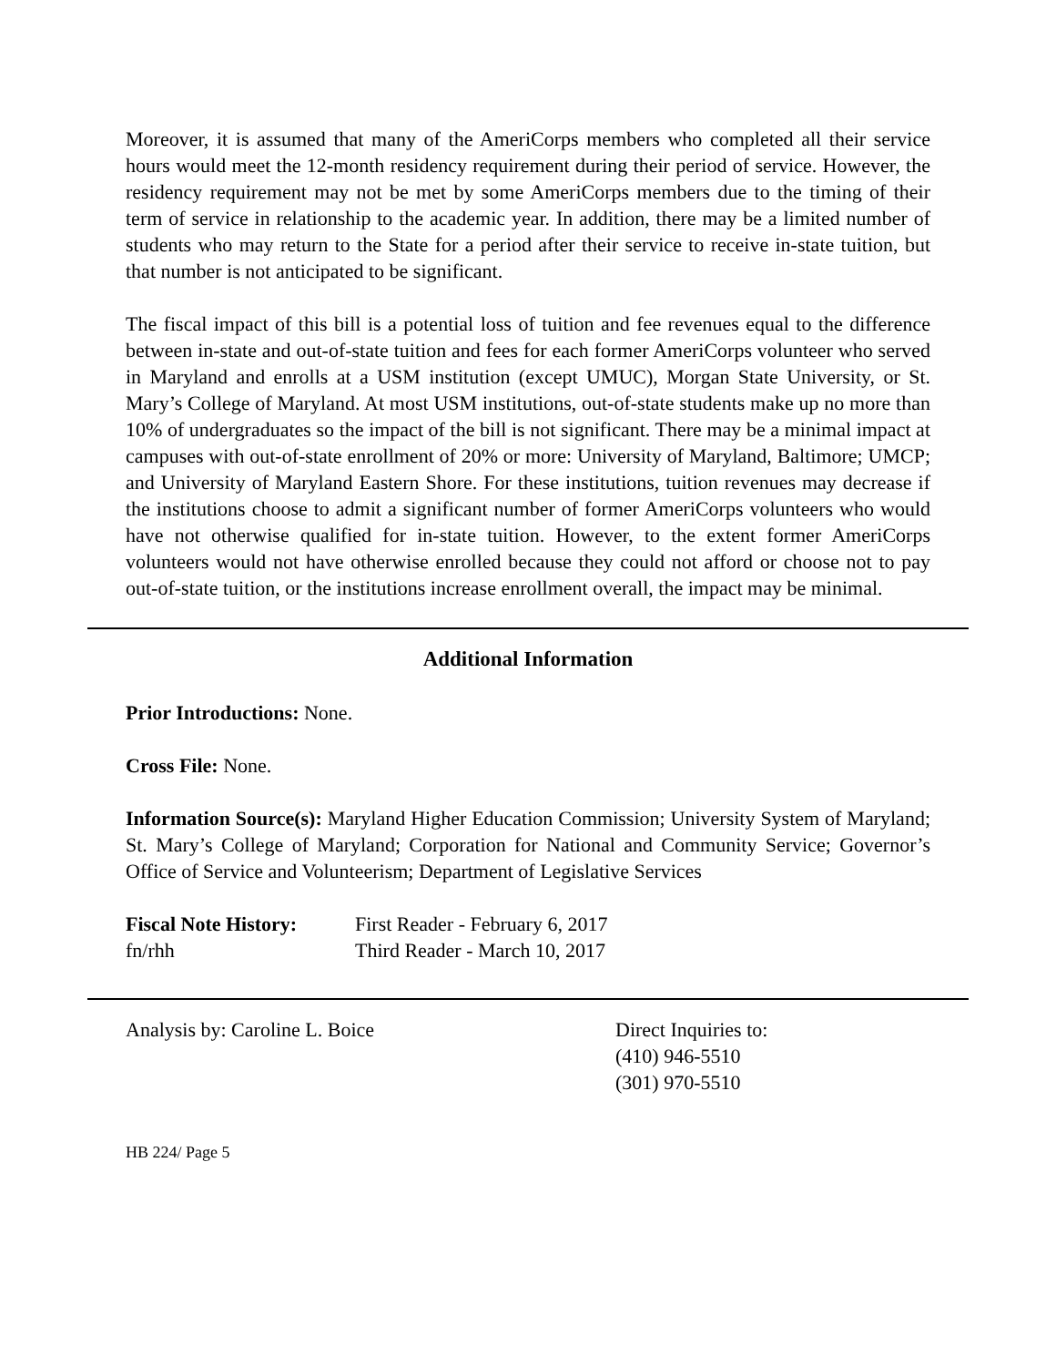Moreover, it is assumed that many of the AmeriCorps members who completed all their service hours would meet the 12-month residency requirement during their period of service. However, the residency requirement may not be met by some AmeriCorps members due to the timing of their term of service in relationship to the academic year. In addition, there may be a limited number of students who may return to the State for a period after their service to receive in-state tuition, but that number is not anticipated to be significant.
The fiscal impact of this bill is a potential loss of tuition and fee revenues equal to the difference between in-state and out-of-state tuition and fees for each former AmeriCorps volunteer who served in Maryland and enrolls at a USM institution (except UMUC), Morgan State University, or St. Mary’s College of Maryland. At most USM institutions, out-of-state students make up no more than 10% of undergraduates so the impact of the bill is not significant. There may be a minimal impact at campuses with out-of-state enrollment of 20% or more: University of Maryland, Baltimore; UMCP; and University of Maryland Eastern Shore. For these institutions, tuition revenues may decrease if the institutions choose to admit a significant number of former AmeriCorps volunteers who would have not otherwise qualified for in-state tuition. However, to the extent former AmeriCorps volunteers would not have otherwise enrolled because they could not afford or choose not to pay out-of-state tuition, or the institutions increase enrollment overall, the impact may be minimal.
Additional Information
Prior Introductions: None.
Cross File: None.
Information Source(s): Maryland Higher Education Commission; University System of Maryland; St. Mary’s College of Maryland; Corporation for National and Community Service; Governor’s Office of Service and Volunteerism; Department of Legislative Services
Fiscal Note History:
First Reader - February 6, 2017
fn/rhh Third Reader - March 10, 2017
Analysis by: Caroline L. Boice Direct Inquiries to:
(410) 946-5510
(301) 970-5510
HB 224/ Page 5